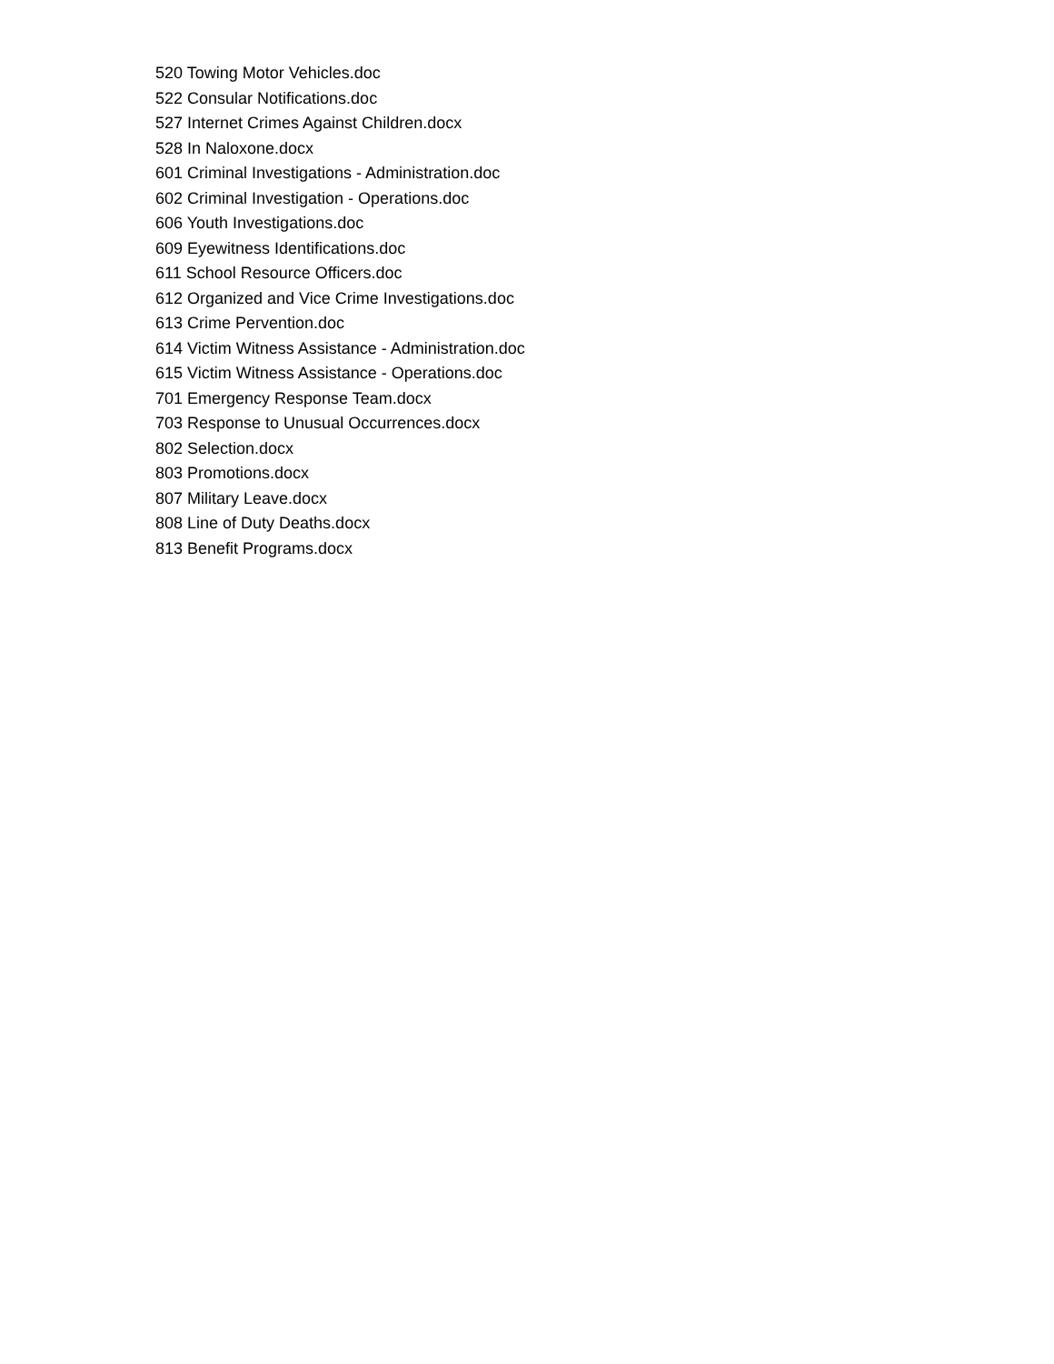520 Towing Motor Vehicles.doc
522 Consular Notifications.doc
527 Internet Crimes Against Children.docx
528 In Naloxone.docx
601 Criminal Investigations - Administration.doc
602 Criminal Investigation - Operations.doc
606 Youth Investigations.doc
609 Eyewitness Identifications.doc
611 School Resource Officers.doc
612 Organized and Vice Crime Investigations.doc
613 Crime Pervention.doc
614 Victim Witness Assistance - Administration.doc
615 Victim Witness Assistance - Operations.doc
701 Emergency Response Team.docx
703 Response to Unusual Occurrences.docx
802 Selection.docx
803 Promotions.docx
807 Military Leave.docx
808 Line of Duty Deaths.docx
813 Benefit Programs.docx